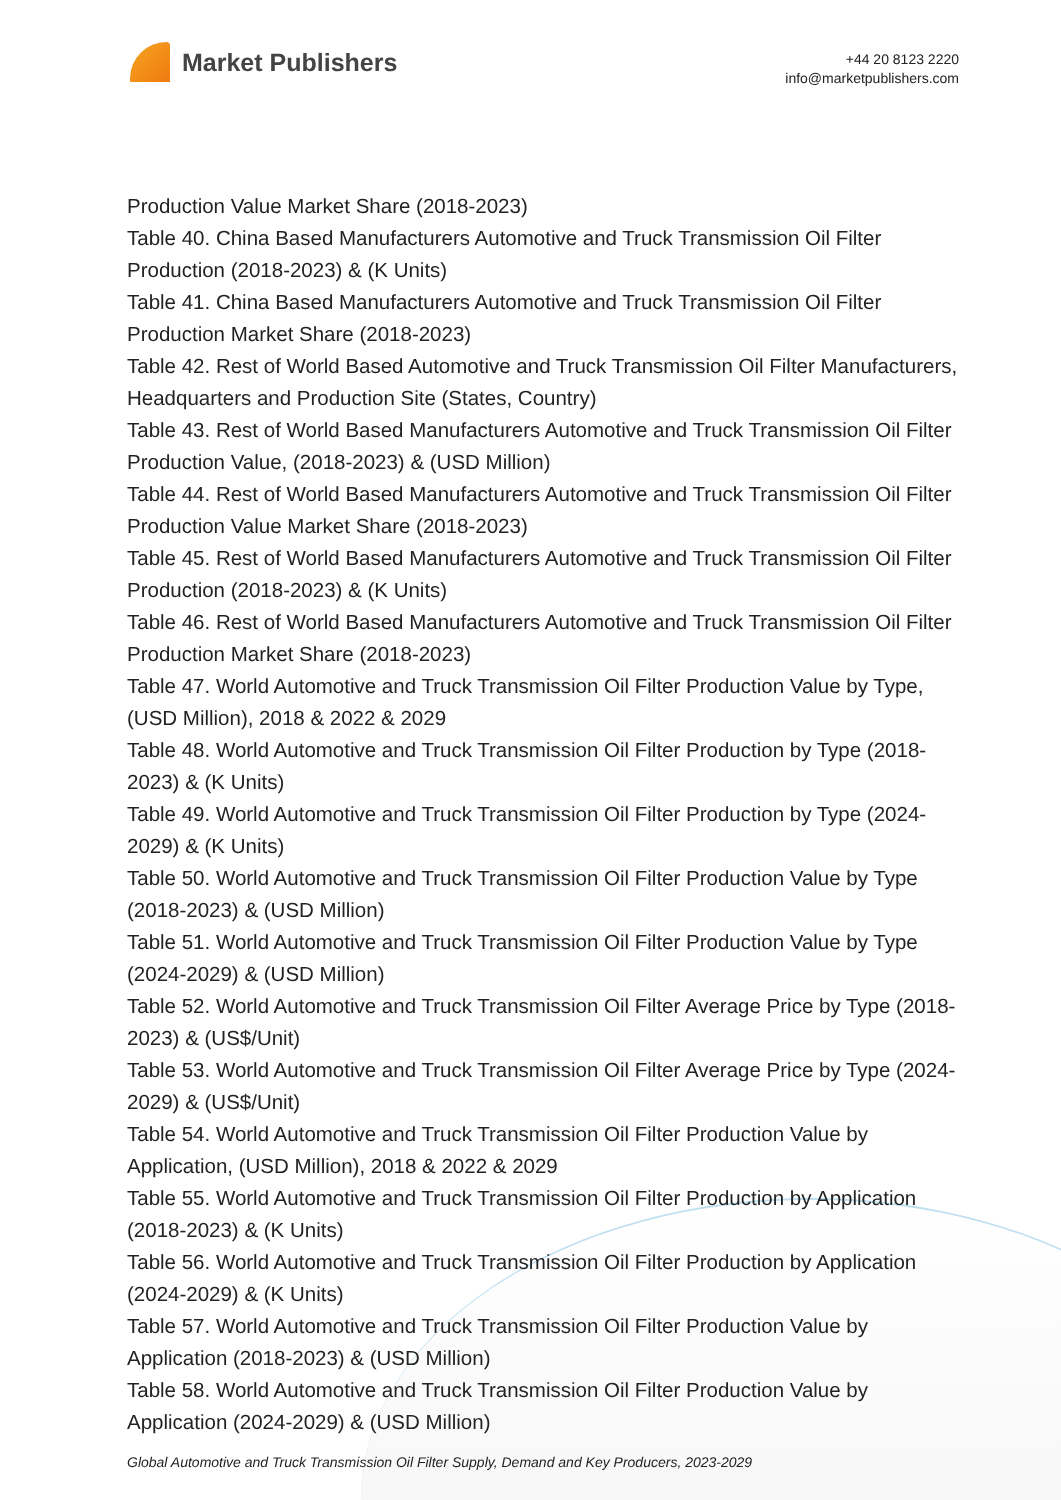Market Publishers
+44 20 8123 2220
info@marketpublishers.com
Production Value Market Share (2018-2023)
Table 40. China Based Manufacturers Automotive and Truck Transmission Oil Filter Production (2018-2023) & (K Units)
Table 41. China Based Manufacturers Automotive and Truck Transmission Oil Filter Production Market Share (2018-2023)
Table 42. Rest of World Based Automotive and Truck Transmission Oil Filter Manufacturers, Headquarters and Production Site (States, Country)
Table 43. Rest of World Based Manufacturers Automotive and Truck Transmission Oil Filter Production Value, (2018-2023) & (USD Million)
Table 44. Rest of World Based Manufacturers Automotive and Truck Transmission Oil Filter Production Value Market Share (2018-2023)
Table 45. Rest of World Based Manufacturers Automotive and Truck Transmission Oil Filter Production (2018-2023) & (K Units)
Table 46. Rest of World Based Manufacturers Automotive and Truck Transmission Oil Filter Production Market Share (2018-2023)
Table 47. World Automotive and Truck Transmission Oil Filter Production Value by Type, (USD Million), 2018 & 2022 & 2029
Table 48. World Automotive and Truck Transmission Oil Filter Production by Type (2018-2023) & (K Units)
Table 49. World Automotive and Truck Transmission Oil Filter Production by Type (2024-2029) & (K Units)
Table 50. World Automotive and Truck Transmission Oil Filter Production Value by Type (2018-2023) & (USD Million)
Table 51. World Automotive and Truck Transmission Oil Filter Production Value by Type (2024-2029) & (USD Million)
Table 52. World Automotive and Truck Transmission Oil Filter Average Price by Type (2018-2023) & (US$/Unit)
Table 53. World Automotive and Truck Transmission Oil Filter Average Price by Type (2024-2029) & (US$/Unit)
Table 54. World Automotive and Truck Transmission Oil Filter Production Value by Application, (USD Million), 2018 & 2022 & 2029
Table 55. World Automotive and Truck Transmission Oil Filter Production by Application (2018-2023) & (K Units)
Table 56. World Automotive and Truck Transmission Oil Filter Production by Application (2024-2029) & (K Units)
Table 57. World Automotive and Truck Transmission Oil Filter Production Value by Application (2018-2023) & (USD Million)
Table 58. World Automotive and Truck Transmission Oil Filter Production Value by Application (2024-2029) & (USD Million)
Global Automotive and Truck Transmission Oil Filter Supply, Demand and Key Producers, 2023-2029